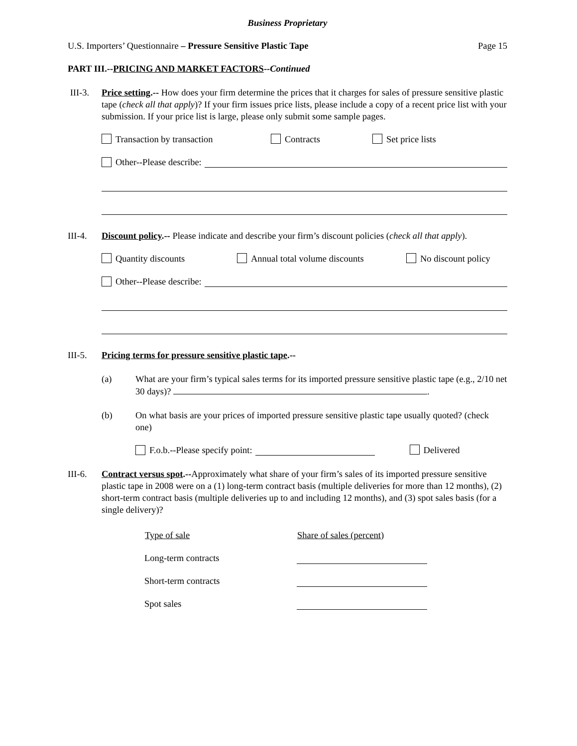Business Proprietary
U.S. Importers’ Questionnaire – Pressure Sensitive Plastic Tape Page 15
PART III.--PRICING AND MARKET FACTORS--Continued
III-3. Price setting.-- How does your firm determine the prices that it charges for sales of pressure sensitive plastic tape (check all that apply)? If your firm issues price lists, please include a copy of a recent price list with your submission. If your price list is large, please only submit some sample pages.
Transaction by transaction Contracts Set price lists
Other--Please describe:
III-4. Discount policy.-- Please indicate and describe your firm’s discount policies (check all that apply).
Quantity discounts Annual total volume discounts No discount policy
Other--Please describe:
III-5. Pricing terms for pressure sensitive plastic tape.--
(a) What are your firm’s typical sales terms for its imported pressure sensitive plastic tape (e.g., 2/10 net 30 days)? .
(b) On what basis are your prices of imported pressure sensitive plastic tape usually quoted? (check one)
F.o.b.--Please specify point: Delivered
III-6. Contract versus spot.--Approximately what share of your firm’s sales of its imported pressure sensitive plastic tape in 2008 were on a (1) long-term contract basis (multiple deliveries for more than 12 months), (2) short-term contract basis (multiple deliveries up to and including 12 months), and (3) spot sales basis (for a single delivery)?
| Type of sale | Share of sales (percent) |
| --- | --- |
| Long-term contracts | |
| Short-term contracts | |
| Spot sales | |